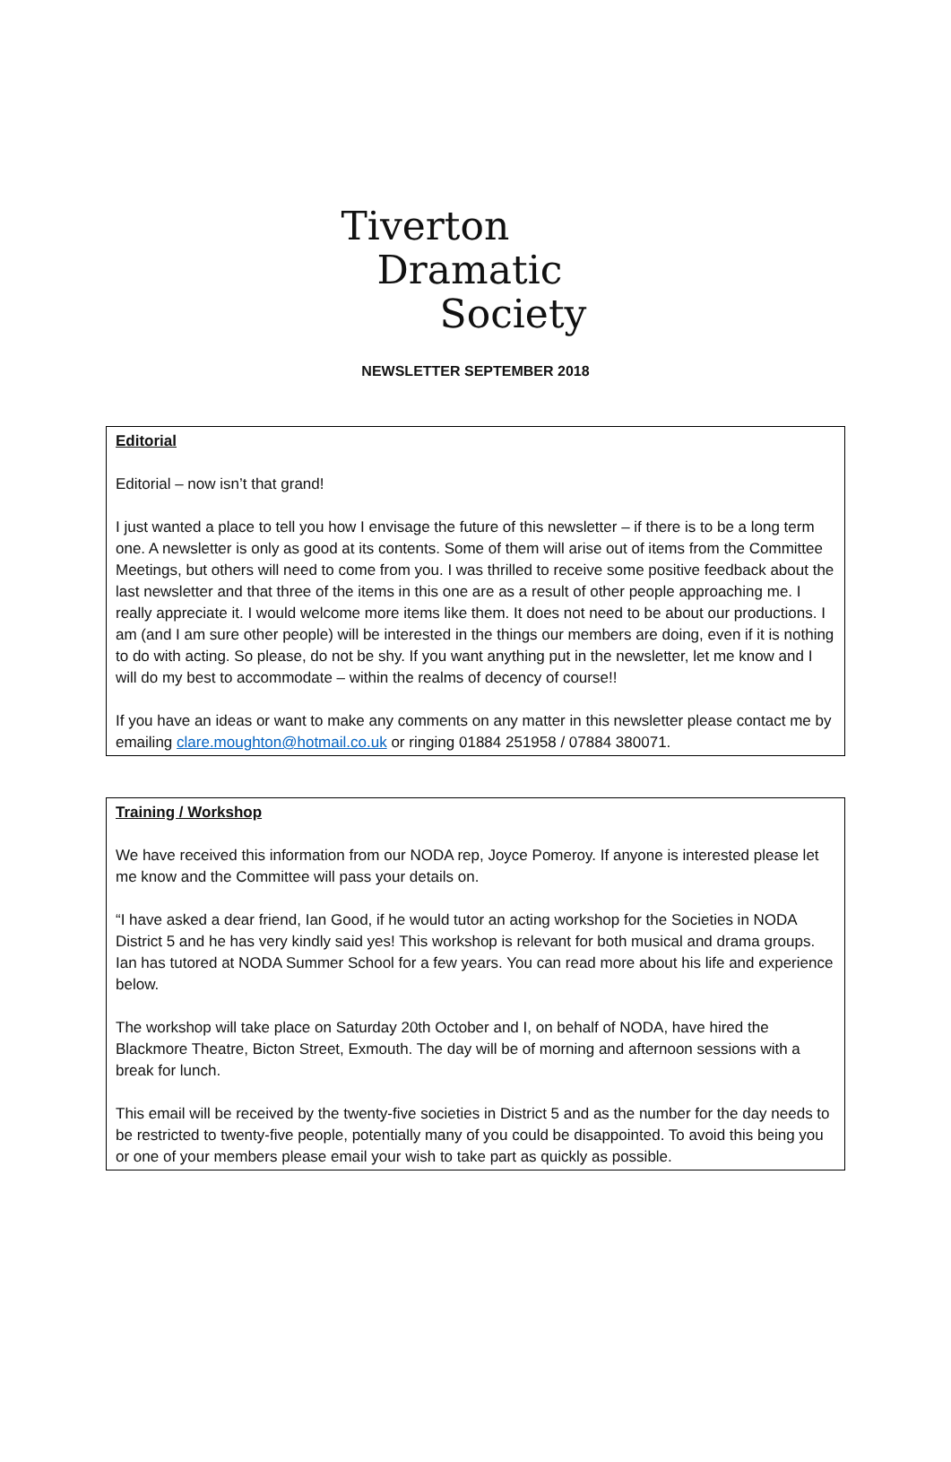Tiverton
Dramatic
Society
NEWSLETTER SEPTEMBER 2018
Editorial
Editorial – now isn’t that grand!
I just wanted a place to tell you how I envisage the future of this newsletter – if there is to be a long term one. A newsletter is only as good at its contents. Some of them will arise out of items from the Committee Meetings, but others will need to come from you. I was thrilled to receive some positive feedback about the last newsletter and that three of the items in this one are as a result of other people approaching me. I really appreciate it. I would welcome more items like them. It does not need to be about our productions. I am (and I am sure other people) will be interested in the things our members are doing, even if it is nothing to do with acting. So please, do not be shy. If you want anything put in the newsletter, let me know and I will do my best to accommodate – within the realms of decency of course!!
If you have an ideas or want to make any comments on any matter in this newsletter please contact me by emailing clare.moughton@hotmail.co.uk or ringing 01884 251958 / 07884 380071.
Training / Workshop
We have received this information from our NODA rep, Joyce Pomeroy. If anyone is interested please let me know and the Committee will pass your details on.
“I have asked a dear friend, Ian Good, if he would tutor an acting workshop for the Societies in NODA District 5 and he has very kindly said yes! This workshop is relevant for both musical and drama groups. Ian has tutored at NODA Summer School for a few years. You can read more about his life and experience below.
The workshop will take place on Saturday 20th October and I, on behalf of NODA, have hired the Blackmore Theatre, Bicton Street, Exmouth. The day will be of morning and afternoon sessions with a break for lunch.
This email will be received by the twenty-five societies in District 5 and as the number for the day needs to be restricted to twenty-five people, potentially many of you could be disappointed. To avoid this being you or one of your members please email your wish to take part as quickly as possible.